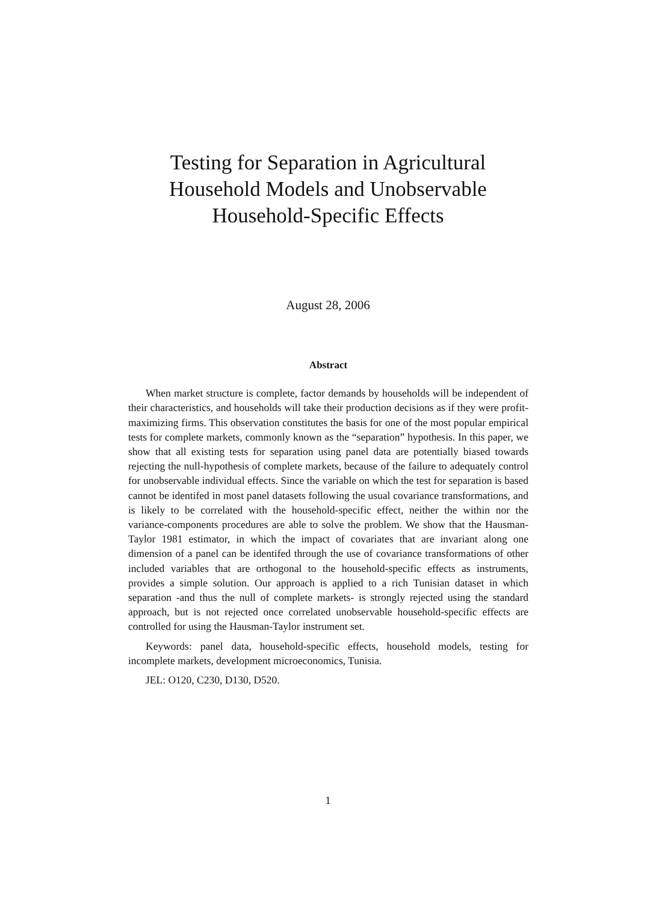Testing for Separation in Agricultural
Household Models and Unobservable
Household-Specific Effects
August 28, 2006
Abstract
When market structure is complete, factor demands by households will be independent of their characteristics, and households will take their production decisions as if they were profit-maximizing firms. This observation constitutes the basis for one of the most popular empirical tests for complete markets, commonly known as the “separation” hypothesis. In this paper, we show that all existing tests for separation using panel data are potentially biased towards rejecting the null-hypothesis of complete markets, because of the failure to adequately control for unobservable individual effects. Since the variable on which the test for separation is based cannot be identifed in most panel datasets following the usual covariance transformations, and is likely to be correlated with the household-specific effect, neither the within nor the variance-components procedures are able to solve the problem. We show that the Hausman-Taylor 1981 estimator, in which the impact of covariates that are invariant along one dimension of a panel can be identifed through the use of covariance transformations of other included variables that are orthogonal to the household-specific effects as instruments, provides a simple solution. Our approach is applied to a rich Tunisian dataset in which separation -and thus the null of complete markets- is strongly rejected using the standard approach, but is not rejected once correlated unobservable household-specific effects are controlled for using the Hausman-Taylor instrument set.
Keywords: panel data, household-specific effects, household models, testing for incomplete markets, development microeconomics, Tunisia.
JEL: O120, C230, D130, D520.
1